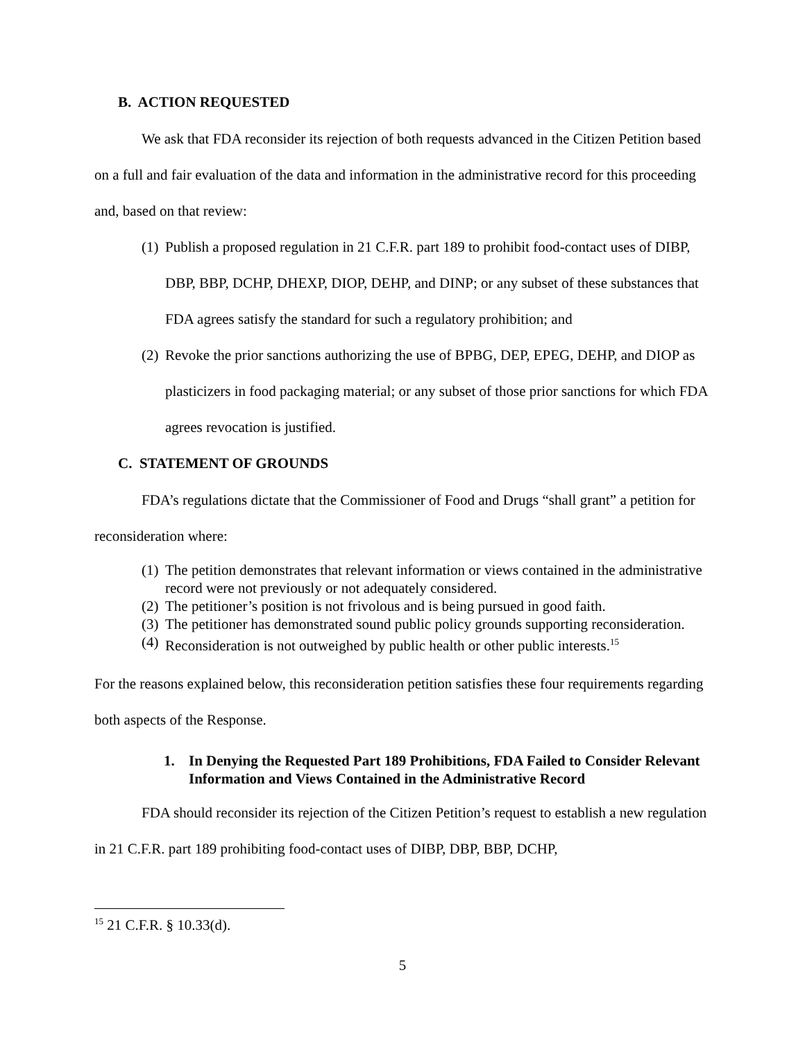B. ACTION REQUESTED
We ask that FDA reconsider its rejection of both requests advanced in the Citizen Petition based on a full and fair evaluation of the data and information in the administrative record for this proceeding and, based on that review:
(1) Publish a proposed regulation in 21 C.F.R. part 189 to prohibit food-contact uses of DIBP, DBP, BBP, DCHP, DHEXP, DIOP, DEHP, and DINP; or any subset of these substances that FDA agrees satisfy the standard for such a regulatory prohibition; and
(2) Revoke the prior sanctions authorizing the use of BPBG, DEP, EPEG, DEHP, and DIOP as plasticizers in food packaging material; or any subset of those prior sanctions for which FDA agrees revocation is justified.
C. STATEMENT OF GROUNDS
FDA’s regulations dictate that the Commissioner of Food and Drugs “shall grant” a petition for reconsideration where:
(1) The petition demonstrates that relevant information or views contained in the administrative record were not previously or not adequately considered.
(2) The petitioner’s position is not frivolous and is being pursued in good faith.
(3) The petitioner has demonstrated sound public policy grounds supporting reconsideration.
(4) Reconsideration is not outweighed by public health or other public interests.<sup>15</sup>
For the reasons explained below, this reconsideration petition satisfies these four requirements regarding both aspects of the Response.
1. In Denying the Requested Part 189 Prohibitions, FDA Failed to Consider Relevant Information and Views Contained in the Administrative Record
FDA should reconsider its rejection of the Citizen Petition’s request to establish a new regulation in 21 C.F.R. part 189 prohibiting food-contact uses of DIBP, DBP, BBP, DCHP,
<sup>15</sup> 21 C.F.R. § 10.33(d).
5